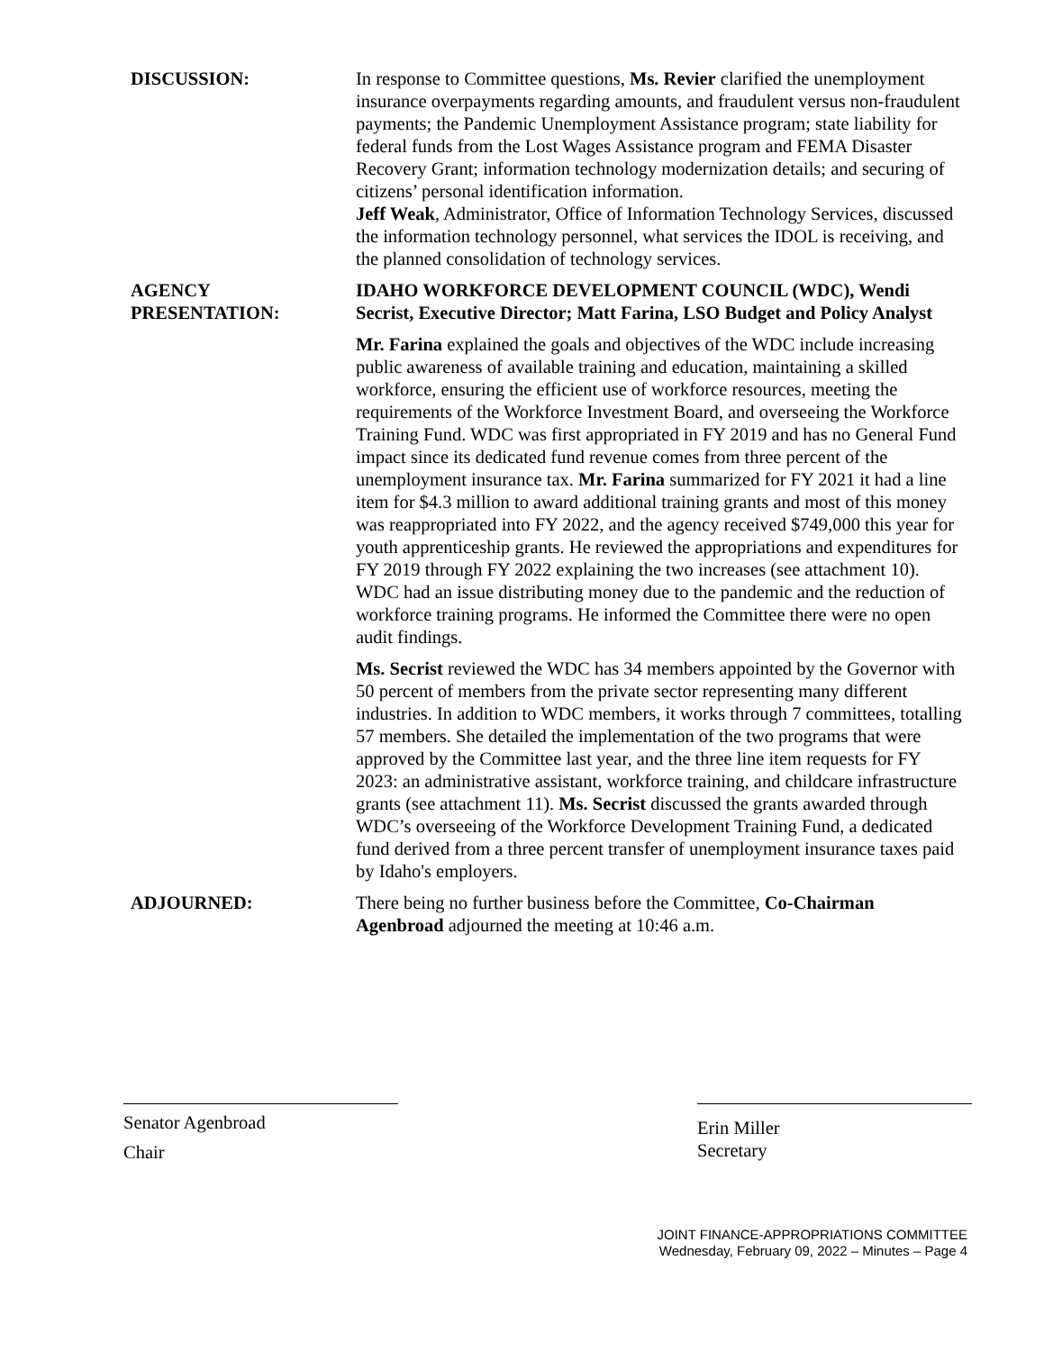DISCUSSION: In response to Committee questions, Ms. Revier clarified the unemployment insurance overpayments regarding amounts, and fraudulent versus non-fraudulent payments; the Pandemic Unemployment Assistance program; state liability for federal funds from the Lost Wages Assistance program and FEMA Disaster Recovery Grant; information technology modernization details; and securing of citizens’ personal identification information.
Jeff Weak, Administrator, Office of Information Technology Services, discussed the information technology personnel, what services the IDOL is receiving, and the planned consolidation of technology services.
AGENCY
PRESENTATION:
IDAHO WORKFORCE DEVELOPMENT COUNCIL (WDC), Wendi Secrist, Executive Director; Matt Farina, LSO Budget and Policy Analyst
Mr. Farina explained the goals and objectives of the WDC include increasing public awareness of available training and education, maintaining a skilled workforce, ensuring the efficient use of workforce resources, meeting the requirements of the Workforce Investment Board, and overseeing the Workforce Training Fund. WDC was first appropriated in FY 2019 and has no General Fund impact since its dedicated fund revenue comes from three percent of the unemployment insurance tax. Mr. Farina summarized for FY 2021 it had a line item for $4.3 million to award additional training grants and most of this money was reappropriated into FY 2022, and the agency received $749,000 this year for youth apprenticeship grants. He reviewed the appropriations and expenditures for FY 2019 through FY 2022 explaining the two increases (see attachment 10). WDC had an issue distributing money due to the pandemic and the reduction of workforce training programs. He informed the Committee there were no open audit findings.
Ms. Secrist reviewed the WDC has 34 members appointed by the Governor with 50 percent of members from the private sector representing many different industries. In addition to WDC members, it works through 7 committees, totalling 57 members. She detailed the implementation of the two programs that were approved by the Committee last year, and the three line item requests for FY 2023: an administrative assistant, workforce training, and childcare infrastructure grants (see attachment 11). Ms. Secrist discussed the grants awarded through WDC’s overseeing of the Workforce Development Training Fund, a dedicated fund derived from a three percent transfer of unemployment insurance taxes paid by Idaho's employers.
ADJOURNED: There being no further business before the Committee, Co-Chairman Agenbroad adjourned the meeting at 10:46 a.m.
Senator Agenbroad
Chair
Erin Miller
Secretary
JOINT FINANCE-APPROPRIATIONS COMMITTEE
Wednesday, February 09, 2022 – Minutes – Page 4